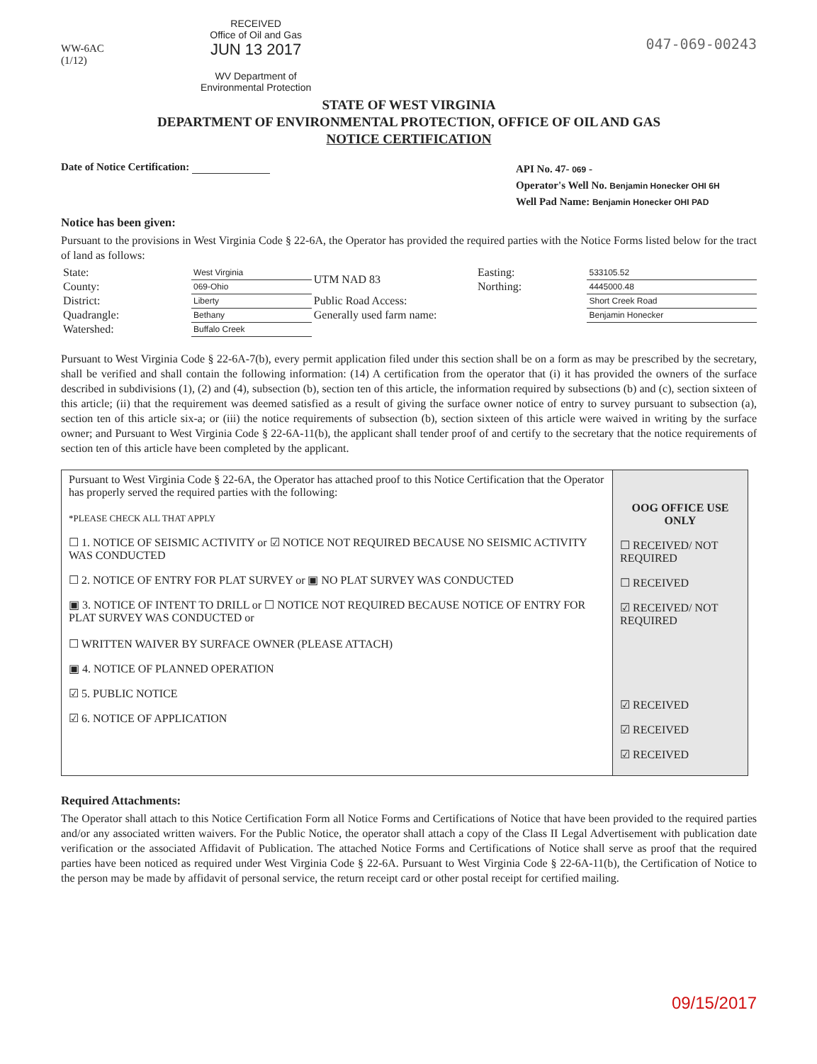WW-6AC
(1/12)
RECEIVED
Office of Oil and Gas
JUN 13 2017
WV Department of
Environmental Protection
047-069-00243
STATE OF WEST VIRGINIA
DEPARTMENT OF ENVIRONMENTAL PROTECTION, OFFICE OF OIL AND GAS
NOTICE CERTIFICATION
Date of Notice Certification:
API No. 47- 069 -
Operator's Well No. Benjamin Honecker OHI 6H
Well Pad Name: Benjamin Honecker OHI PAD
Notice has been given:
Pursuant to the provisions in West Virginia Code § 22-6A, the Operator has provided the required parties with the Notice Forms listed below for the tract of land as follows:
| State: | West Virginia | UTM NAD 83 | Easting: | 533105.52 |
| County: | 069-Ohio | | Northing: | 4445000.48 |
| District: | Liberty | Public Road Access: | | Short Creek Road |
| Quadrangle: | Bethany | Generally used farm name: | | Benjamin Honecker |
| Watershed: | Buffalo Creek | | | |
Pursuant to West Virginia Code § 22-6A-7(b), every permit application filed under this section shall be on a form as may be prescribed by the secretary, shall be verified and shall contain the following information: (14) A certification from the operator that (i) it has provided the owners of the surface described in subdivisions (1), (2) and (4), subsection (b), section ten of this article, the information required by subsections (b) and (c), section sixteen of this article; (ii) that the requirement was deemed satisfied as a result of giving the surface owner notice of entry to survey pursuant to subsection (a), section ten of this article six-a; or (iii) the notice requirements of subsection (b), section sixteen of this article were waived in writing by the surface owner; and Pursuant to West Virginia Code § 22-6A-11(b), the applicant shall tender proof of and certify to the secretary that the notice requirements of section ten of this article have been completed by the applicant.
| Pursuant to West Virginia Code § 22-6A, the Operator has attached proof to this Notice Certification that the Operator has properly served the required parties with the following: *PLEASE CHECK ALL THAT APPLY ☐ 1. NOTICE OF SEISMIC ACTIVITY or ☑ NOTICE NOT REQUIRED BECAUSE NO SEISMIC ACTIVITY WAS CONDUCTED ☐ 2. NOTICE OF ENTRY FOR PLAT SURVEY or ▣ NO PLAT SURVEY WAS CONDUCTED ▣ 3. NOTICE OF INTENT TO DRILL or ☐ NOTICE NOT REQUIRED BECAUSE NOTICE OF ENTRY FOR PLAT SURVEY WAS CONDUCTED or ☐ WRITTEN WAIVER BY SURFACE OWNER (PLEASE ATTACH) ▣ 4. NOTICE OF PLANNED OPERATION ☑ 5. PUBLIC NOTICE ☑ 6. NOTICE OF APPLICATION | OOG OFFICE USE ONLY ☐ RECEIVED/ NOT REQUIRED ☐ RECEIVED ☑ RECEIVED/ NOT REQUIRED ☑ RECEIVED ☑ RECEIVED ☑ RECEIVED |
Required Attachments:
The Operator shall attach to this Notice Certification Form all Notice Forms and Certifications of Notice that have been provided to the required parties and/or any associated written waivers. For the Public Notice, the operator shall attach a copy of the Class II Legal Advertisement with publication date verification or the associated Affidavit of Publication. The attached Notice Forms and Certifications of Notice shall serve as proof that the required parties have been noticed as required under West Virginia Code § 22-6A. Pursuant to West Virginia Code § 22-6A-11(b), the Certification of Notice to the person may be made by affidavit of personal service, the return receipt card or other postal receipt for certified mailing.
09/15/2017